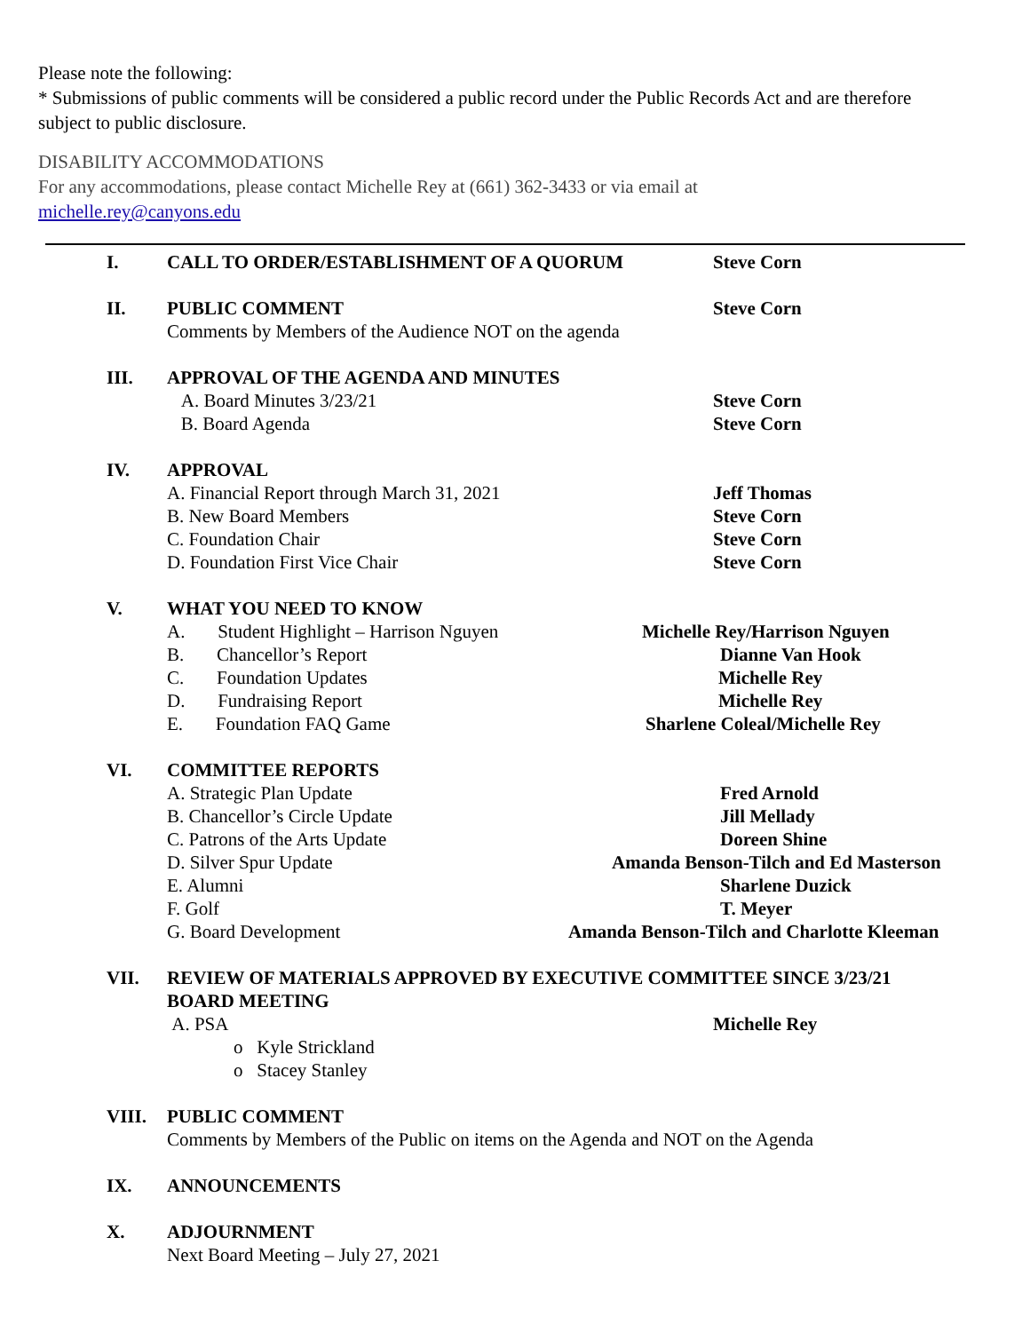Please note the following:
* Submissions of public comments will be considered a public record under the Public Records Act and are therefore subject to public disclosure.
DISABILITY ACCOMMODATIONS
For any accommodations, please contact Michelle Rey at (661) 362-3433 or via email at
michelle.rey@canyons.edu
I. CALL TO ORDER/ESTABLISHMENT OF A QUORUM Steve Corn
II. PUBLIC COMMENT Steve Corn
Comments by Members of the Audience NOT on the agenda
III. APPROVAL OF THE AGENDA AND MINUTES
A. Board Minutes 3/23/21 Steve Corn
B. Board Agenda Steve Corn
IV. APPROVAL
A. Financial Report through March 31, 2021 Jeff Thomas
B. New Board Members Steve Corn
C. Foundation Chair Steve Corn
D. Foundation First Vice Chair Steve Corn
V. WHAT YOU NEED TO KNOW
A. Student Highlight – Harrison Nguyen Michelle Rey/Harrison Nguyen
B. Chancellor’s Report Dianne Van Hook
C. Foundation Updates Michelle Rey
D. Fundraising Report Michelle Rey
E. Foundation FAQ Game Sharlene Coleal/Michelle Rey
VI. COMMITTEE REPORTS
A. Strategic Plan Update Fred Arnold
B. Chancellor’s Circle Update Jill Mellady
C. Patrons of the Arts Update Doreen Shine
D. Silver Spur Update Amanda Benson-Tilch and Ed Masterson
E. Alumni Sharlene Duzick
F. Golf T. Meyer
G. Board Development Amanda Benson-Tilch and Charlotte Kleeman
VII. REVIEW OF MATERIALS APPROVED BY EXECUTIVE COMMITTEE SINCE 3/23/21
BOARD MEETING
A. PSA Michelle Rey
o Kyle Strickland
o Stacey Stanley
VIII. PUBLIC COMMENT
Comments by Members of the Public on items on the Agenda and NOT on the Agenda
IX. ANNOUNCEMENTS
X. ADJOURNMENT
Next Board Meeting – July 27, 2021